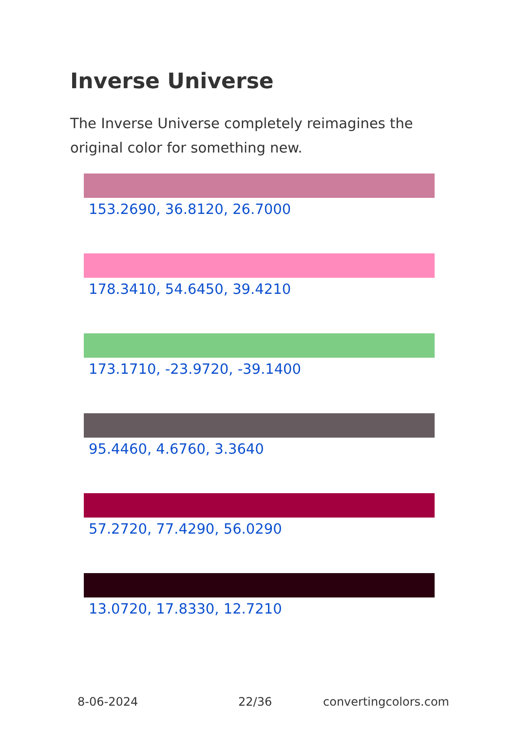Inverse Universe
The Inverse Universe completely reimagines the original color for something new.
153.2690, 36.8120, 26.7000
178.3410, 54.6450, 39.4210
173.1710, -23.9720, -39.1400
95.4460, 4.6760, 3.3640
57.2720, 77.4290, 56.0290
13.0720, 17.8330, 12.7210
8-06-2024 22/36 convertingcolors.com